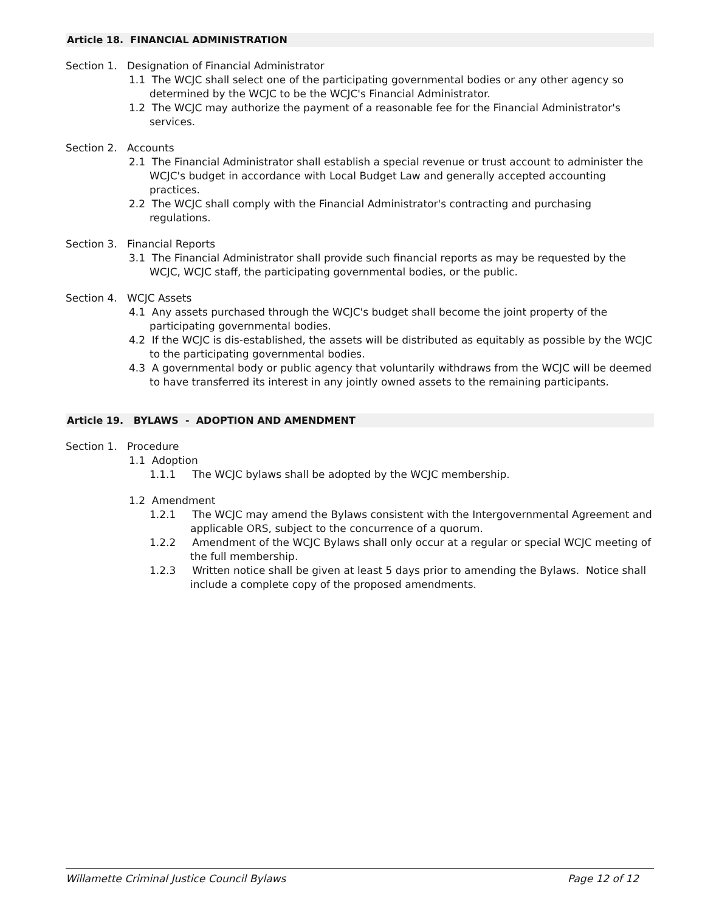Article 18. FINANCIAL ADMINISTRATION
Section 1. Designation of Financial Administrator
1.1 The WCJC shall select one of the participating governmental bodies or any other agency so determined by the WCJC to be the WCJC's Financial Administrator.
1.2 The WCJC may authorize the payment of a reasonable fee for the Financial Administrator's services.
Section 2. Accounts
2.1 The Financial Administrator shall establish a special revenue or trust account to administer the WCJC's budget in accordance with Local Budget Law and generally accepted accounting practices.
2.2 The WCJC shall comply with the Financial Administrator's contracting and purchasing regulations.
Section 3. Financial Reports
3.1 The Financial Administrator shall provide such financial reports as may be requested by the WCJC, WCJC staff, the participating governmental bodies, or the public.
Section 4. WCJC Assets
4.1 Any assets purchased through the WCJC's budget shall become the joint property of the participating governmental bodies.
4.2 If the WCJC is dis-established, the assets will be distributed as equitably as possible by the WCJC to the participating governmental bodies.
4.3 A governmental body or public agency that voluntarily withdraws from the WCJC will be deemed to have transferred its interest in any jointly owned assets to the remaining participants.
Article 19. BYLAWS - ADOPTION AND AMENDMENT
Section 1. Procedure
1.1 Adoption
1.1.1 The WCJC bylaws shall be adopted by the WCJC membership.
1.2 Amendment
1.2.1 The WCJC may amend the Bylaws consistent with the Intergovernmental Agreement and applicable ORS, subject to the concurrence of a quorum.
1.2.2 Amendment of the WCJC Bylaws shall only occur at a regular or special WCJC meeting of the full membership.
1.2.3 Written notice shall be given at least 5 days prior to amending the Bylaws. Notice shall include a complete copy of the proposed amendments.
Willamette Criminal Justice Council Bylaws Page 12 of 12